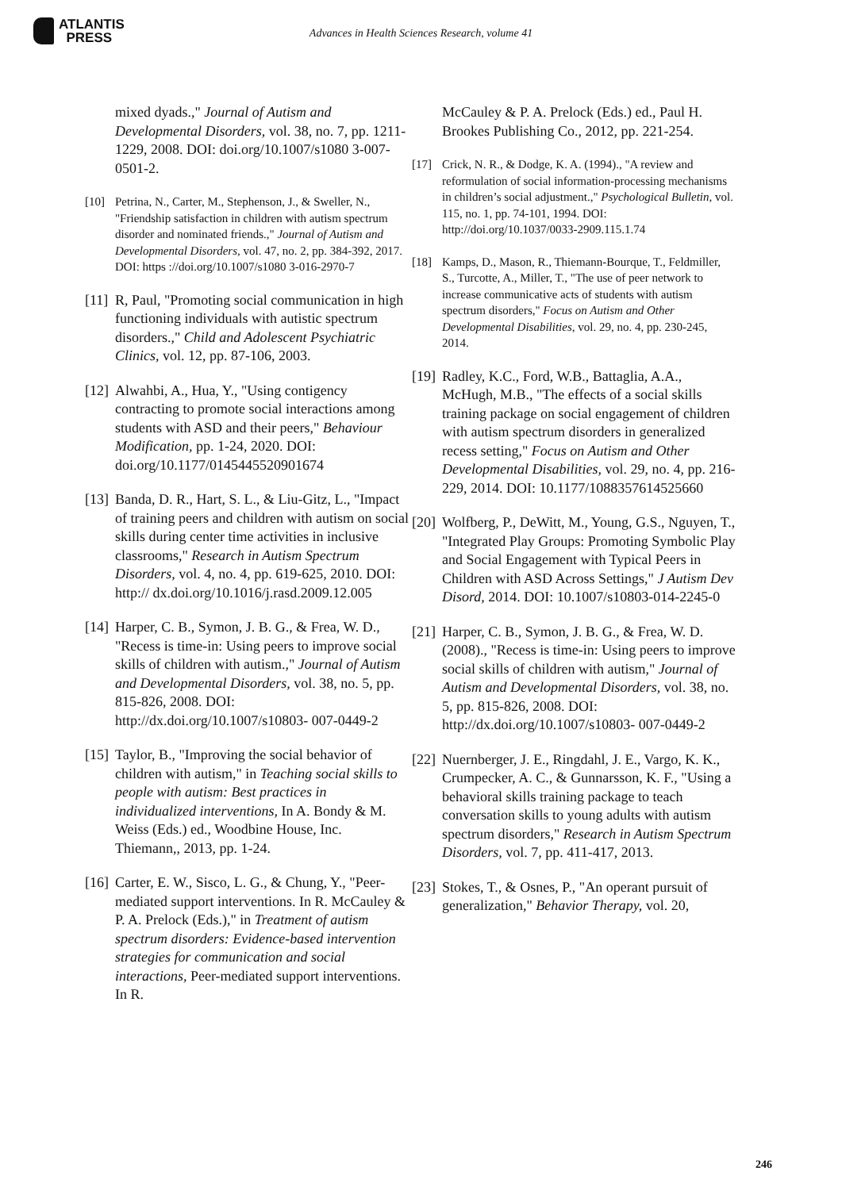ATLANTIS
PRESS
Advances in Health Sciences Research, volume 41
mixed dyads.," Journal of Autism and Developmental Disorders, vol. 38, no. 7, pp. 1211-1229, 2008. DOI: doi.org/10.1007/s1080 3-007-0501-2.
[10] Petrina, N., Carter, M., Stephenson, J., & Sweller, N., "Friendship satisfaction in children with autism spectrum disorder and nominated friends.," Journal of Autism and Developmental Disorders, vol. 47, no. 2, pp. 384-392, 2017. DOI: https ://doi.org/10.1007/s1080 3-016-2970-7
[11] R, Paul, "Promoting social communication in high functioning individuals with autistic spectrum disorders.," Child and Adolescent Psychiatric Clinics, vol. 12, pp. 87-106, 2003.
[12] Alwahbi, A., Hua, Y., "Using contigency contracting to promote social interactions among students with ASD and their peers," Behaviour Modification, pp. 1-24, 2020. DOI: doi.org/10.1177/0145445520901674
[13] Banda, D. R., Hart, S. L., & Liu-Gitz, L., "Impact of training peers and children with autism on social skills during center time activities in inclusive classrooms," Research in Autism Spectrum Disorders, vol. 4, no. 4, pp. 619-625, 2010. DOI: http:// dx.doi.org/10.1016/j.rasd.2009.12.005
[14] Harper, C. B., Symon, J. B. G., & Frea, W. D., "Recess is time-in: Using peers to improve social skills of children with autism.," Journal of Autism and Developmental Disorders, vol. 38, no. 5, pp. 815-826, 2008. DOI: http://dx.doi.org/10.1007/s10803- 007-0449-2
[15] Taylor, B., "Improving the social behavior of children with autism," in Teaching social skills to people with autism: Best practices in individualized interventions, In A. Bondy & M. Weiss (Eds.) ed., Woodbine House, Inc. Thiemann,, 2013, pp. 1-24.
[16] Carter, E. W., Sisco, L. G., & Chung, Y., "Peer-mediated support interventions. In R. McCauley & P. A. Prelock (Eds.)," in Treatment of autism spectrum disorders: Evidence-based intervention strategies for communication and social interactions, Peer-mediated support interventions. In R.
McCauley & P. A. Prelock (Eds.) ed., Paul H. Brookes Publishing Co., 2012, pp. 221-254.
[17] Crick, N. R., & Dodge, K. A. (1994)., "A review and reformulation of social information-processing mechanisms in children’s social adjustment.," Psychological Bulletin, vol. 115, no. 1, pp. 74-101, 1994. DOI: http://doi.org/10.1037/0033-2909.115.1.74
[18] Kamps, D., Mason, R., Thiemann-Bourque, T., Feldmiller, S., Turcotte, A., Miller, T., "The use of peer network to increase communicative acts of students with autism spectrum disorders," Focus on Autism and Other Developmental Disabilities, vol. 29, no. 4, pp. 230-245, 2014.
[19] Radley, K.C., Ford, W.B., Battaglia, A.A., McHugh, M.B., "The effects of a social skills training package on social engagement of children with autism spectrum disorders in generalized recess setting," Focus on Autism and Other Developmental Disabilities, vol. 29, no. 4, pp. 216-229, 2014. DOI: 10.1177/1088357614525660
[20] Wolfberg, P., DeWitt, M., Young, G.S., Nguyen, T., "Integrated Play Groups: Promoting Symbolic Play and Social Engagement with Typical Peers in Children with ASD Across Settings," J Autism Dev Disord, 2014. DOI: 10.1007/s10803-014-2245-0
[21] Harper, C. B., Symon, J. B. G., & Frea, W. D. (2008)., "Recess is time-in: Using peers to improve social skills of children with autism," Journal of Autism and Developmental Disorders, vol. 38, no. 5, pp. 815-826, 2008. DOI: http://dx.doi.org/10.1007/s10803- 007-0449-2
[22] Nuernberger, J. E., Ringdahl, J. E., Vargo, K. K., Crumpecker, A. C., & Gunnarsson, K. F., "Using a behavioral skills training package to teach conversation skills to young adults with autism spectrum disorders," Research in Autism Spectrum Disorders, vol. 7, pp. 411-417, 2013.
[23] Stokes, T., & Osnes, P., "An operant pursuit of generalization," Behavior Therapy, vol. 20,
246